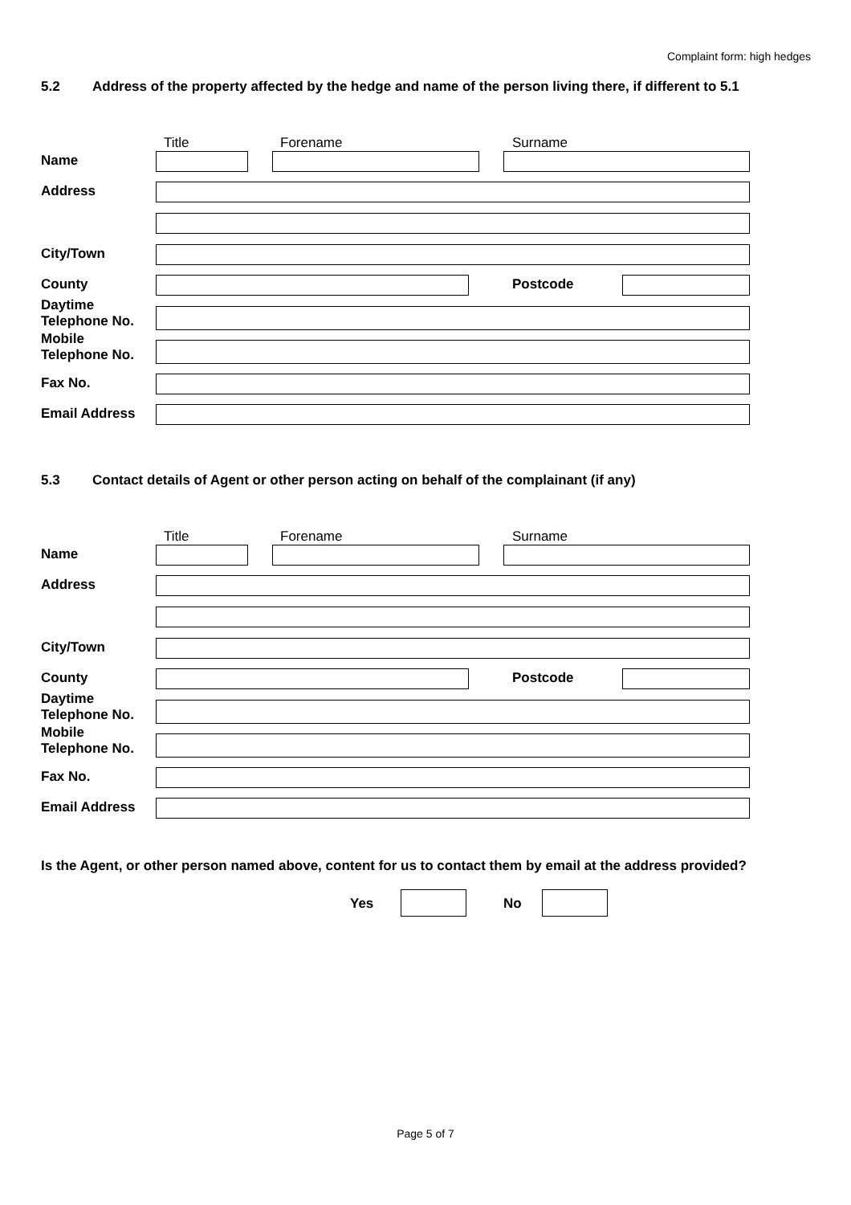Complaint form: high hedges
5.2 Address of the property affected by the hedge and name of the person living there, if different to 5.1
Title Forename Surname
Name
Address
City/Town
County Postcode
Daytime
Telephone No.
Mobile
Telephone No.
Fax No.
Email Address
5.3 Contact details of Agent or other person acting on behalf of the complainant (if any)
Title Forename Surname
Name
Address
City/Town
County Postcode
Daytime
Telephone No.
Mobile
Telephone No.
Fax No.
Email Address
Is the Agent, or other person named above, content for us to contact them by email at the address provided?
Yes No
Page 5 of 7